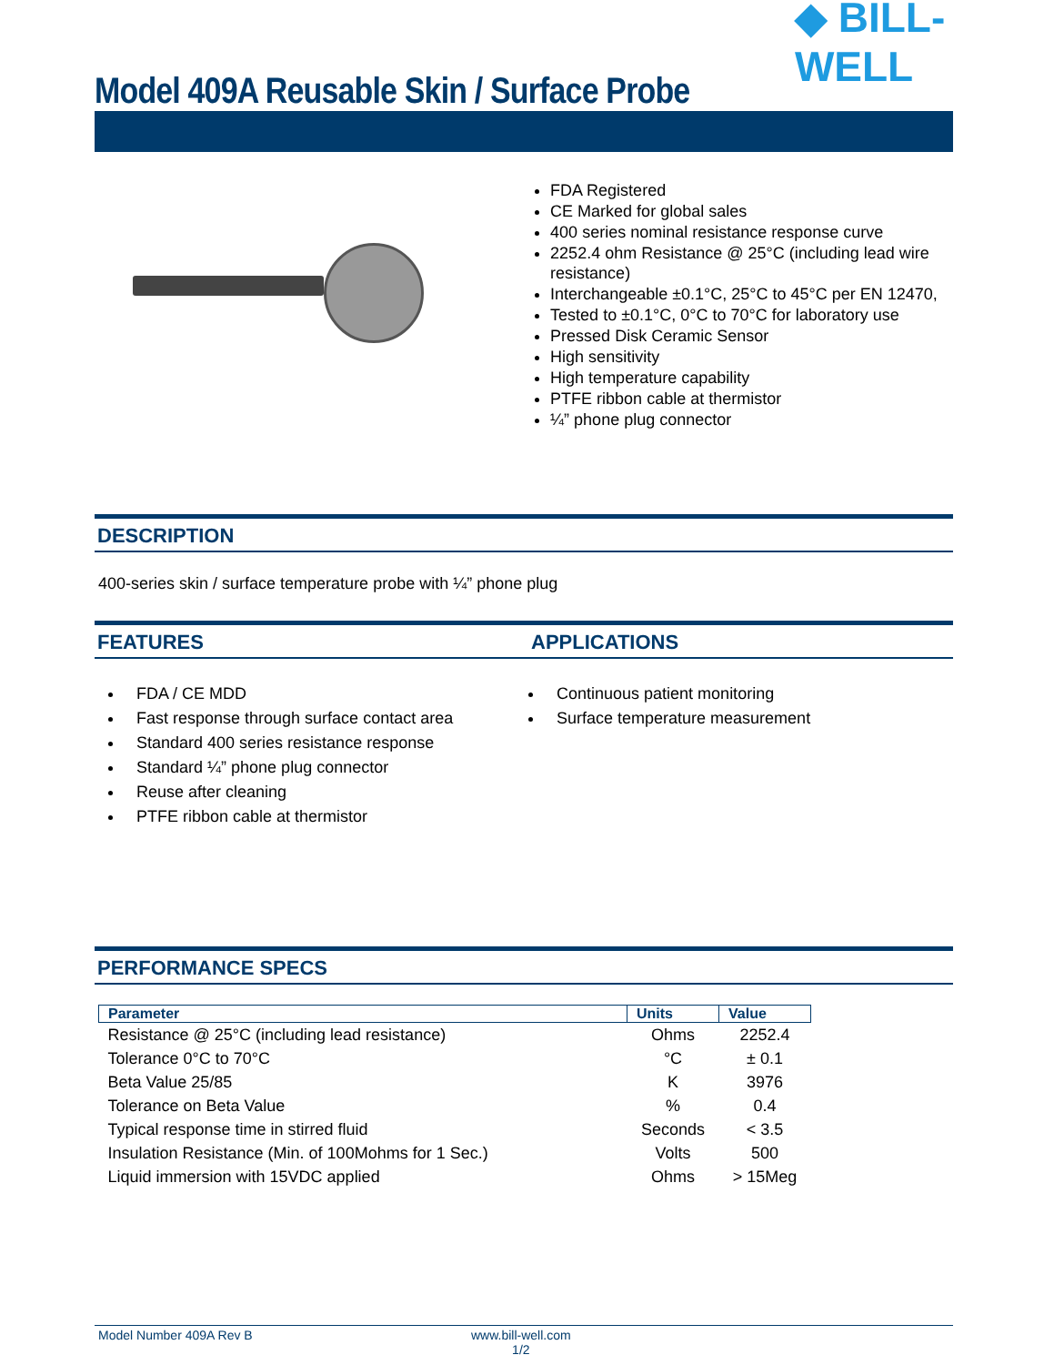Model 409A Reusable Skin / Surface Probe
◆ BILL-WELL
FDA Registered
CE Marked for global sales
400 series nominal resistance response curve
2252.4 ohm Resistance @ 25°C (including lead wire resistance)
Interchangeable ±0.1°C, 25°C to 45°C per EN 12470,
Tested to ±0.1°C, 0°C to 70°C for laboratory use
Pressed Disk Ceramic Sensor
High sensitivity
High temperature capability
PTFE ribbon cable at thermistor
¼” phone plug connector
DESCRIPTION
400-series skin / surface temperature probe with ¼” phone plug
FEATURES APPLICATIONS
FDA / CE MDD
Fast response through surface contact area
Standard 400 series resistance response
Standard ¼” phone plug connector
Reuse after cleaning
PTFE ribbon cable at thermistor
Continuous patient monitoring
Surface temperature measurement
PERFORMANCE SPECS
| Parameter | Units | Value |
| --- | --- | --- |
| Resistance @ 25°C (including lead resistance) | Ohms | 2252.4 |
| Tolerance 0°C to 70°C | °C | ± 0.1 |
| Beta Value 25/85 | K | 3976 |
| Tolerance on Beta Value | % | 0.4 |
| Typical response time in stirred fluid | Seconds | < 3.5 |
| Insulation Resistance (Min. of 100Mohms for 1 Sec.) | Volts | 500 |
| Liquid immersion with 15VDC applied | Ohms | > 15Meg |
Model Number 409A Rev B www.bill-well.com
1/2